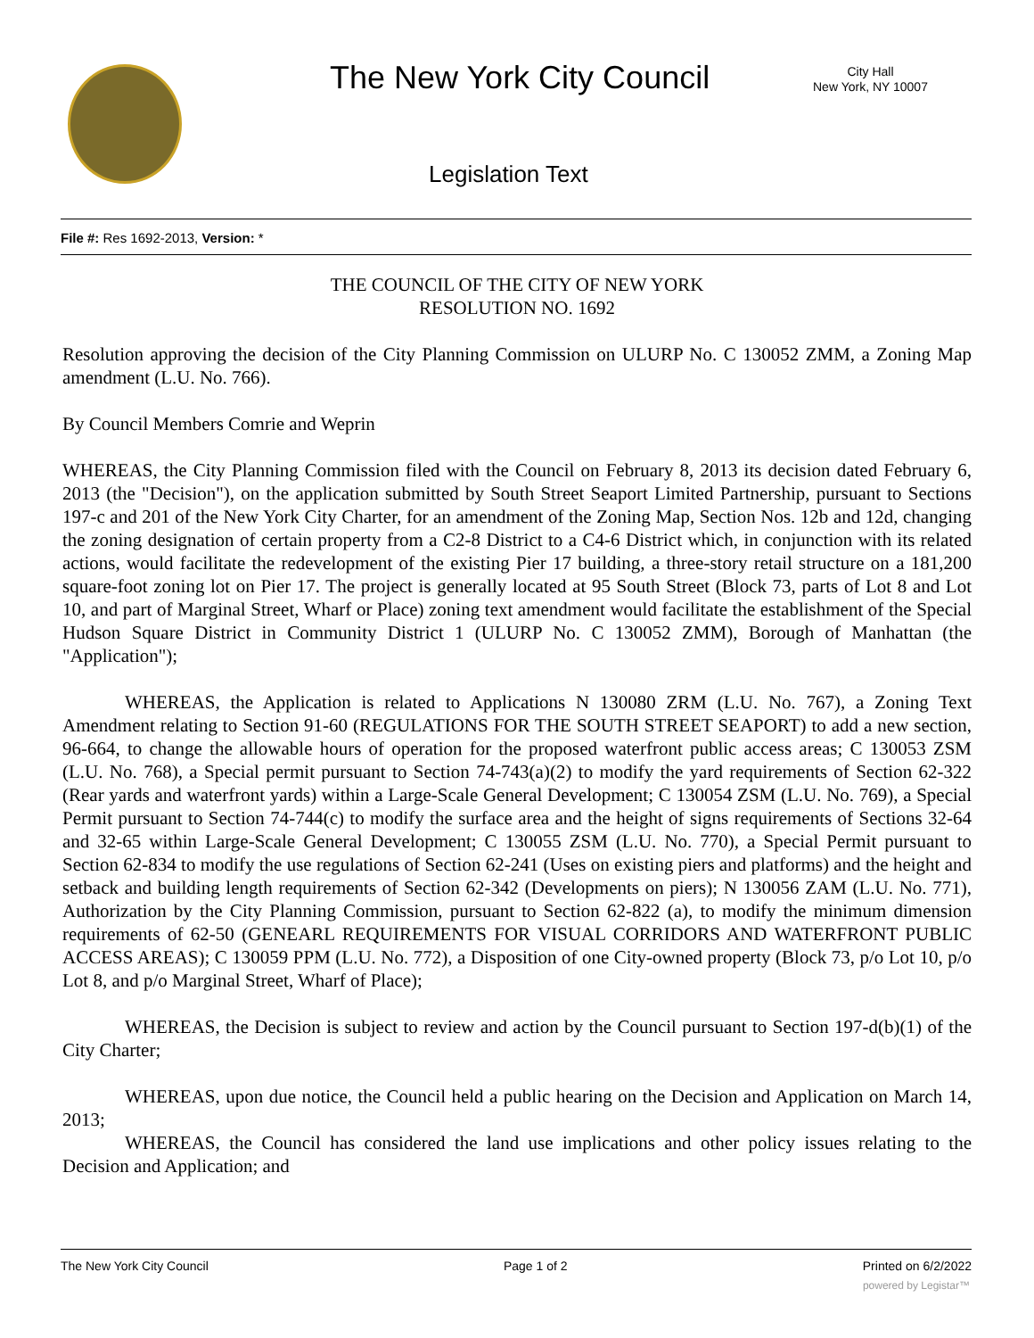The New York City Council
City Hall
New York, NY 10007
Legislation Text
File #: Res 1692-2013, Version: *
THE COUNCIL OF THE CITY OF NEW YORK
RESOLUTION NO. 1692
Resolution approving the decision of the City Planning Commission on ULURP No. C 130052 ZMM, a Zoning Map amendment (L.U. No. 766).
By Council Members Comrie and Weprin
WHEREAS, the City Planning Commission filed with the Council on February 8, 2013 its decision dated February 6, 2013 (the "Decision"), on the application submitted by South Street Seaport Limited Partnership, pursuant to Sections 197-c and 201 of the New York City Charter, for an amendment of the Zoning Map, Section Nos. 12b and 12d, changing the zoning designation of certain property from a C2-8 District to a C4-6 District which, in conjunction with its related actions, would facilitate the redevelopment of the existing Pier 17 building, a three-story retail structure on a 181,200 square-foot zoning lot on Pier 17. The project is generally located at 95 South Street (Block 73, parts of Lot 8 and Lot 10, and part of Marginal Street, Wharf or Place) zoning text amendment would facilitate the establishment of the Special Hudson Square District in Community District 1 (ULURP No. C 130052 ZMM), Borough of Manhattan (the "Application");
WHEREAS, the Application is related to Applications N 130080 ZRM (L.U. No. 767), a Zoning Text Amendment relating to Section 91-60 (REGULATIONS FOR THE SOUTH STREET SEAPORT) to add a new section, 96-664, to change the allowable hours of operation for the proposed waterfront public access areas; C 130053 ZSM (L.U. No. 768), a Special permit pursuant to Section 74-743(a)(2) to modify the yard requirements of Section 62-322 (Rear yards and waterfront yards) within a Large-Scale General Development; C 130054 ZSM (L.U. No. 769), a Special Permit pursuant to Section 74-744(c) to modify the surface area and the height of signs requirements of Sections 32-64 and 32-65 within Large-Scale General Development; C 130055 ZSM (L.U. No. 770), a Special Permit pursuant to Section 62-834 to modify the use regulations of Section 62-241 (Uses on existing piers and platforms) and the height and setback and building length requirements of Section 62-342 (Developments on piers); N 130056 ZAM (L.U. No. 771), Authorization by the City Planning Commission, pursuant to Section 62-822 (a), to modify the minimum dimension requirements of 62-50 (GENEARL REQUIREMENTS FOR VISUAL CORRIDORS AND WATERFRONT PUBLIC ACCESS AREAS); C 130059 PPM (L.U. No. 772), a Disposition of one City-owned property (Block 73, p/o Lot 10, p/o Lot 8, and p/o Marginal Street, Wharf of Place);
WHEREAS, the Decision is subject to review and action by the Council pursuant to Section 197-d(b)(1) of the City Charter;
WHEREAS, upon due notice, the Council held a public hearing on the Decision and Application on March 14, 2013;
WHEREAS, the Council has considered the land use implications and other policy issues relating to the Decision and Application; and
The New York City Council Page 1 of 2 Printed on 6/2/2022
powered by Legistar™